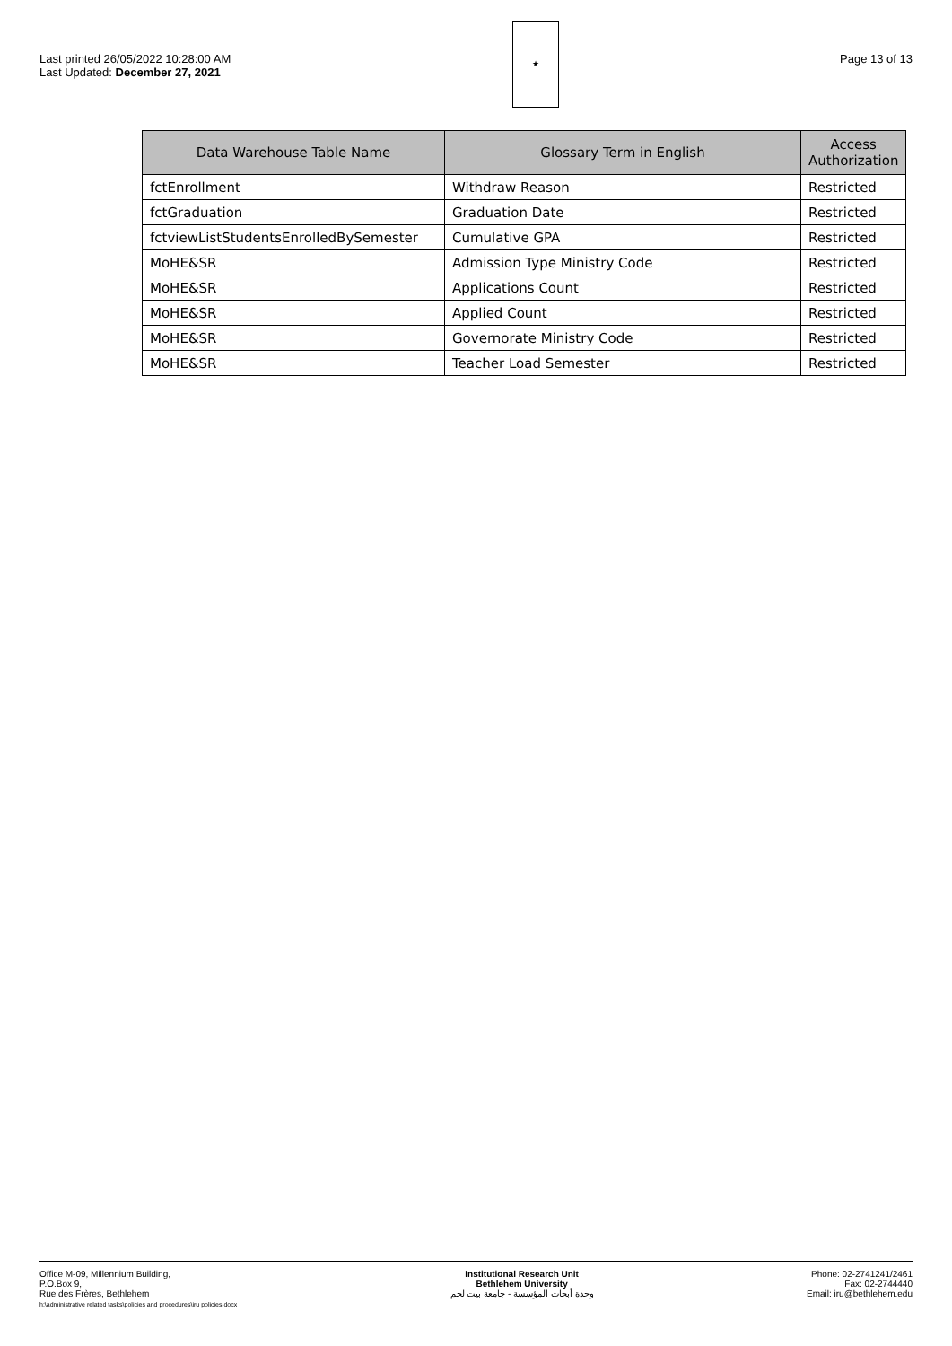Last printed 26/05/2022 10:28:00 AM
Last Updated: December 27, 2021
★
Page 13 of 13
| Data Warehouse Table Name | Glossary Term in English | Access Authorization |
| --- | --- | --- |
| fctEnrollment | Withdraw Reason | Restricted |
| fctGraduation | Graduation Date | Restricted |
| fctviewListStudentsEnrolledBySemester | Cumulative GPA | Restricted |
| MoHE&SR | Admission Type Ministry Code | Restricted |
| MoHE&SR | Applications Count | Restricted |
| MoHE&SR | Applied Count | Restricted |
| MoHE&SR | Governorate Ministry Code | Restricted |
| MoHE&SR | Teacher Load Semester | Restricted |
Office M-09, Millennium Building,
P.O.Box 9,
Rue des Frères, Bethlehem
h:\administrative related tasks\policies and procedures\iru policies.docx
Institutional Research Unit
Bethlehem University
وحدة أبحاث المؤسسة - جامعة بيت لحم
Phone: 02-2741241/2461
Fax: 02-2744440
Email: iru@bethlehem.edu